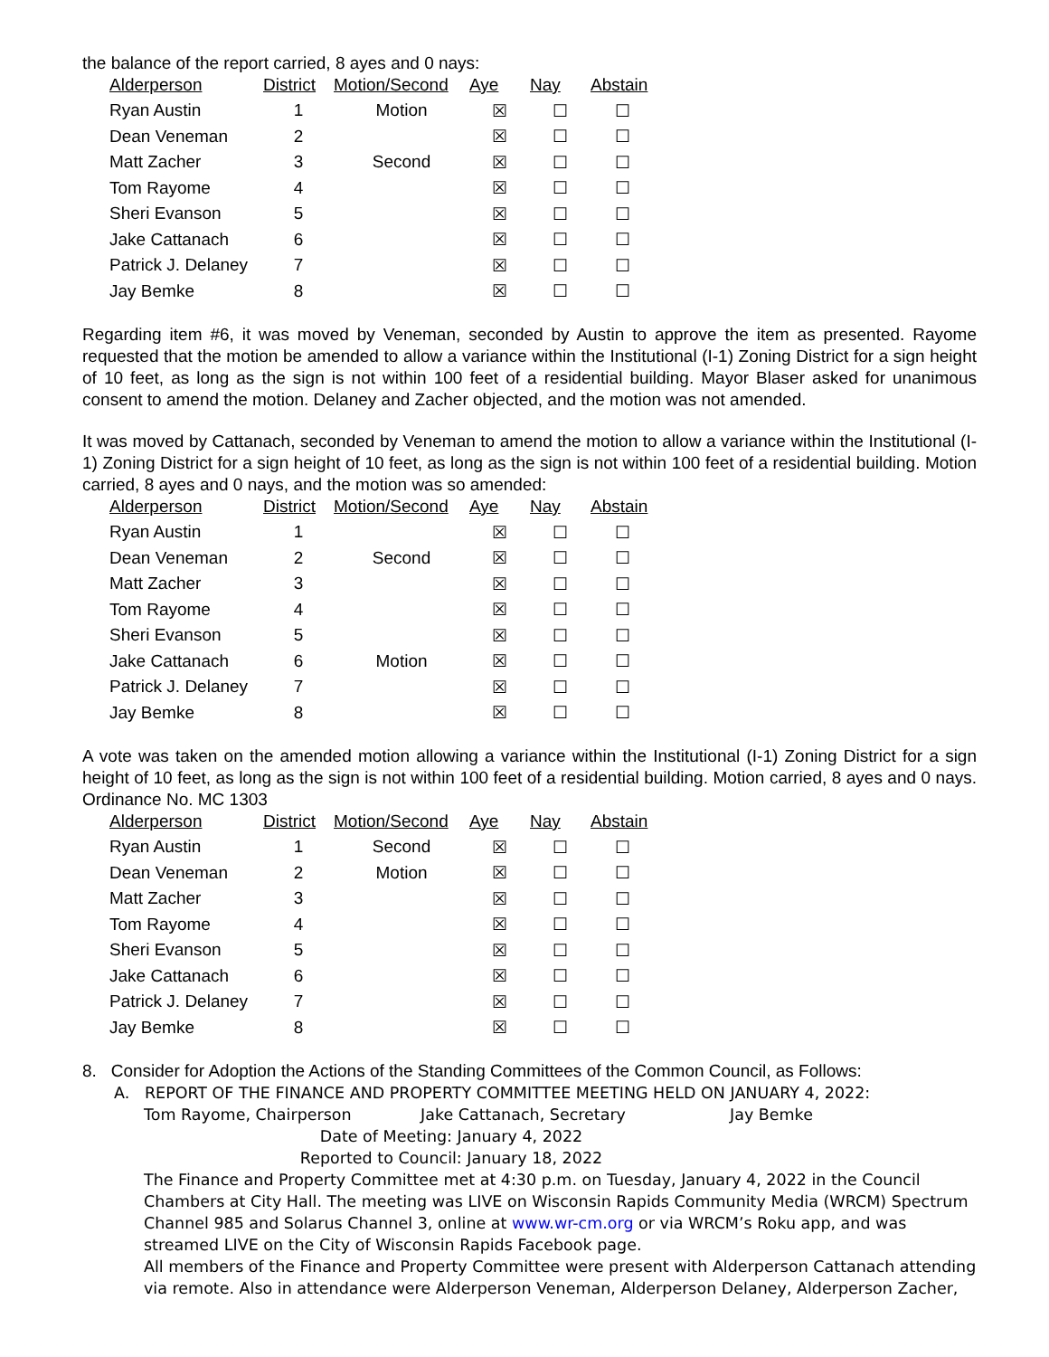the balance of the report carried, 8 ayes and 0 nays:
| Alderperson | District | Motion/Second | Aye | Nay | Abstain |
| --- | --- | --- | --- | --- | --- |
| Ryan Austin | 1 | Motion | ☒ | ☐ | ☐ |
| Dean Veneman | 2 | | ☒ | ☐ | ☐ |
| Matt Zacher | 3 | Second | ☒ | ☐ | ☐ |
| Tom Rayome | 4 | | ☒ | ☐ | ☐ |
| Sheri Evanson | 5 | | ☒ | ☐ | ☐ |
| Jake Cattanach | 6 | | ☒ | ☐ | ☐ |
| Patrick J. Delaney | 7 | | ☒ | ☐ | ☐ |
| Jay Bemke | 8 | | ☒ | ☐ | ☐ |
Regarding item #6, it was moved by Veneman, seconded by Austin to approve the item as presented. Rayome requested that the motion be amended to allow a variance within the Institutional (I-1) Zoning District for a sign height of 10 feet, as long as the sign is not within 100 feet of a residential building. Mayor Blaser asked for unanimous consent to amend the motion. Delaney and Zacher objected, and the motion was not amended.
It was moved by Cattanach, seconded by Veneman to amend the motion to allow a variance within the Institutional (I-1) Zoning District for a sign height of 10 feet, as long as the sign is not within 100 feet of a residential building. Motion carried, 8 ayes and 0 nays, and the motion was so amended:
| Alderperson | District | Motion/Second | Aye | Nay | Abstain |
| --- | --- | --- | --- | --- | --- |
| Ryan Austin | 1 | | ☒ | ☐ | ☐ |
| Dean Veneman | 2 | Second | ☒ | ☐ | ☐ |
| Matt Zacher | 3 | | ☒ | ☐ | ☐ |
| Tom Rayome | 4 | | ☒ | ☐ | ☐ |
| Sheri Evanson | 5 | | ☒ | ☐ | ☐ |
| Jake Cattanach | 6 | Motion | ☒ | ☐ | ☐ |
| Patrick J. Delaney | 7 | | ☒ | ☐ | ☐ |
| Jay Bemke | 8 | | ☒ | ☐ | ☐ |
A vote was taken on the amended motion allowing a variance within the Institutional (I-1) Zoning District for a sign height of 10 feet, as long as the sign is not within 100 feet of a residential building. Motion carried, 8 ayes and 0 nays. Ordinance No. MC 1303
| Alderperson | District | Motion/Second | Aye | Nay | Abstain |
| --- | --- | --- | --- | --- | --- |
| Ryan Austin | 1 | Second | ☒ | ☐ | ☐ |
| Dean Veneman | 2 | Motion | ☒ | ☐ | ☐ |
| Matt Zacher | 3 | | ☒ | ☐ | ☐ |
| Tom Rayome | 4 | | ☒ | ☐ | ☐ |
| Sheri Evanson | 5 | | ☒ | ☐ | ☐ |
| Jake Cattanach | 6 | | ☒ | ☐ | ☐ |
| Patrick J. Delaney | 7 | | ☒ | ☐ | ☐ |
| Jay Bemke | 8 | | ☒ | ☐ | ☐ |
8. Consider for Adoption the Actions of the Standing Committees of the Common Council, as Follows:
A. REPORT OF THE FINANCE AND PROPERTY COMMITTEE MEETING HELD ON JANUARY 4, 2022:
Tom Rayome, Chairperson Jake Cattanach, Secretary Jay Bemke
Date of Meeting: January 4, 2022
Reported to Council: January 18, 2022
The Finance and Property Committee met at 4:30 p.m. on Tuesday, January 4, 2022 in the Council Chambers at City Hall. The meeting was LIVE on Wisconsin Rapids Community Media (WRCM) Spectrum Channel 985 and Solarus Channel 3, online at www.wr-cm.org or via WRCM’s Roku app, and was streamed LIVE on the City of Wisconsin Rapids Facebook page.
All members of the Finance and Property Committee were present with Alderperson Cattanach attending via remote. Also in attendance were Alderperson Veneman, Alderperson Delaney, Alderperson Zacher,